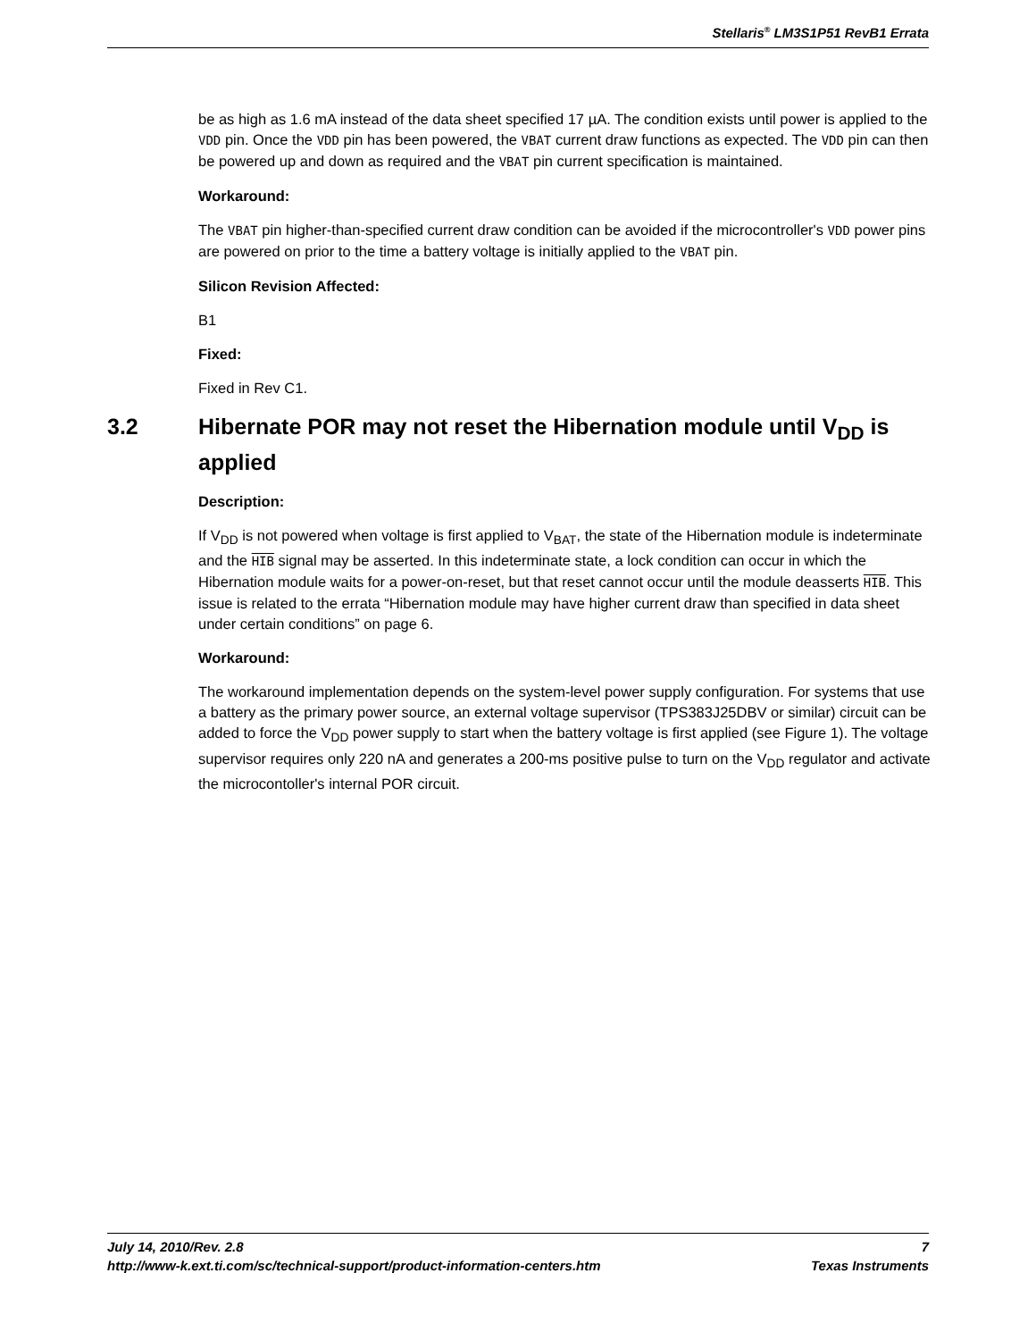Stellaris<sup>®</sup> LM3S1P51 RevB1 Errata
be as high as 1.6 mA instead of the data sheet specified 17 µA. The condition exists until power is applied to the VDD pin. Once the VDD pin has been powered, the VBAT current draw functions as expected. The VDD pin can then be powered up and down as required and the VBAT pin current specification is maintained.
Workaround:
The VBAT pin higher-than-specified current draw condition can be avoided if the microcontroller's VDD power pins are powered on prior to the time a battery voltage is initially applied to the VBAT pin.
Silicon Revision Affected:
B1
Fixed:
Fixed in Rev C1.
3.2 Hibernate POR may not reset the Hibernation module until V<sub>DD</sub> is applied
Description:
If V<sub>DD</sub> is not powered when voltage is first applied to V<sub>BAT</sub>, the state of the Hibernation module is indeterminate and the HIB signal may be asserted. In this indeterminate state, a lock condition can occur in which the Hibernation module waits for a power-on-reset, but that reset cannot occur until the module deasserts HIB. This issue is related to the errata “Hibernation module may have higher current draw than specified in data sheet under certain conditions” on page 6.
Workaround:
The workaround implementation depends on the system-level power supply configuration. For systems that use a battery as the primary power source, an external voltage supervisor (TPS383J25DBV or similar) circuit can be added to force the V<sub>DD</sub> power supply to start when the battery voltage is first applied (see Figure 1). The voltage supervisor requires only 220 nA and generates a 200-ms positive pulse to turn on the V<sub>DD</sub> regulator and activate the microcontoller's internal POR circuit.
July 14, 2010/Rev. 2.8 7
http://www-k.ext.ti.com/sc/technical-support/product-information-centers.htm Texas Instruments